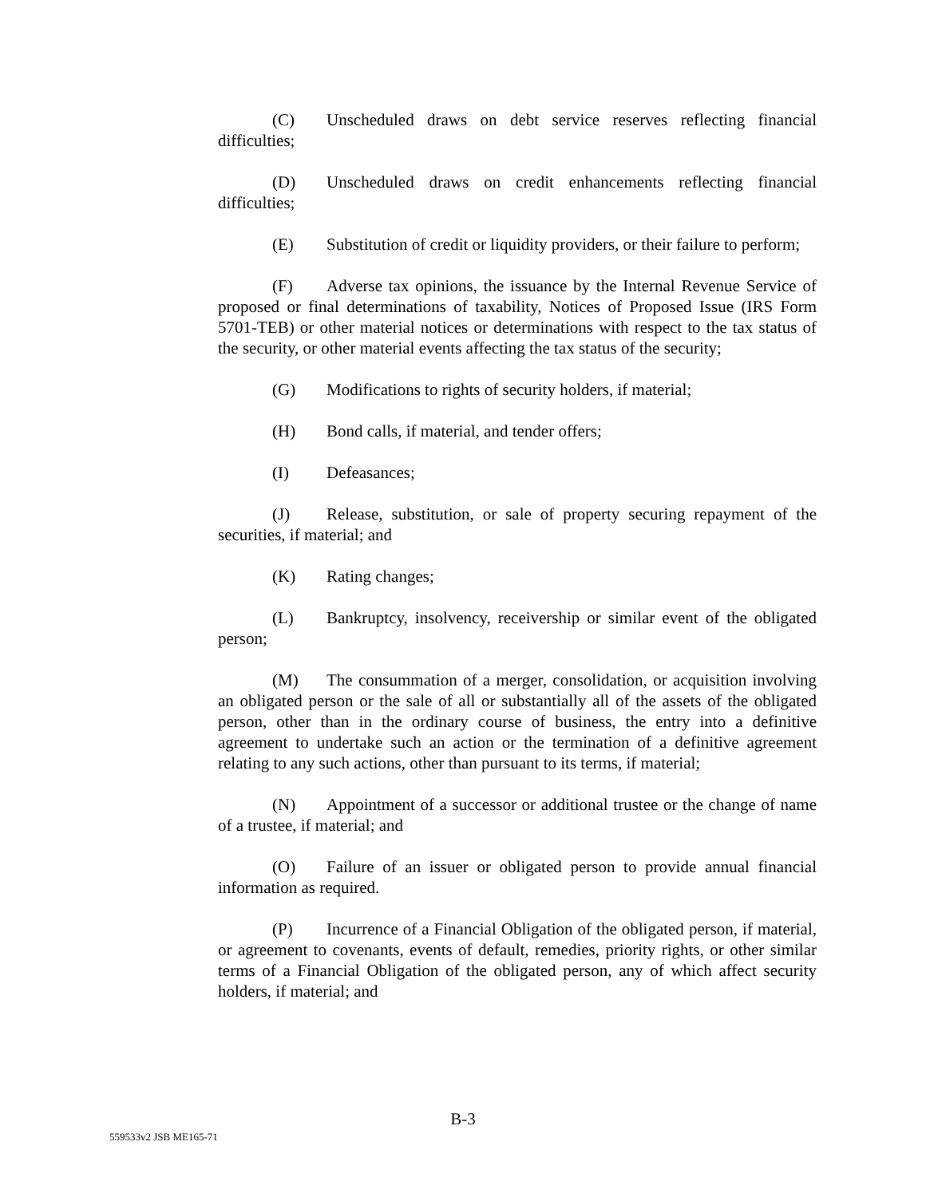(C) Unscheduled draws on debt service reserves reflecting financial difficulties;
(D) Unscheduled draws on credit enhancements reflecting financial difficulties;
(E) Substitution of credit or liquidity providers, or their failure to perform;
(F) Adverse tax opinions, the issuance by the Internal Revenue Service of proposed or final determinations of taxability, Notices of Proposed Issue (IRS Form 5701-TEB) or other material notices or determinations with respect to the tax status of the security, or other material events affecting the tax status of the security;
(G) Modifications to rights of security holders, if material;
(H) Bond calls, if material, and tender offers;
(I) Defeasances;
(J) Release, substitution, or sale of property securing repayment of the securities, if material; and
(K) Rating changes;
(L) Bankruptcy, insolvency, receivership or similar event of the obligated person;
(M) The consummation of a merger, consolidation, or acquisition involving an obligated person or the sale of all or substantially all of the assets of the obligated person, other than in the ordinary course of business, the entry into a definitive agreement to undertake such an action or the termination of a definitive agreement relating to any such actions, other than pursuant to its terms, if material;
(N) Appointment of a successor or additional trustee or the change of name of a trustee, if material; and
(O) Failure of an issuer or obligated person to provide annual financial information as required.
(P) Incurrence of a Financial Obligation of the obligated person, if material, or agreement to covenants, events of default, remedies, priority rights, or other similar terms of a Financial Obligation of the obligated person, any of which affect security holders, if material; and
B-3
559533v2 JSB ME165-71